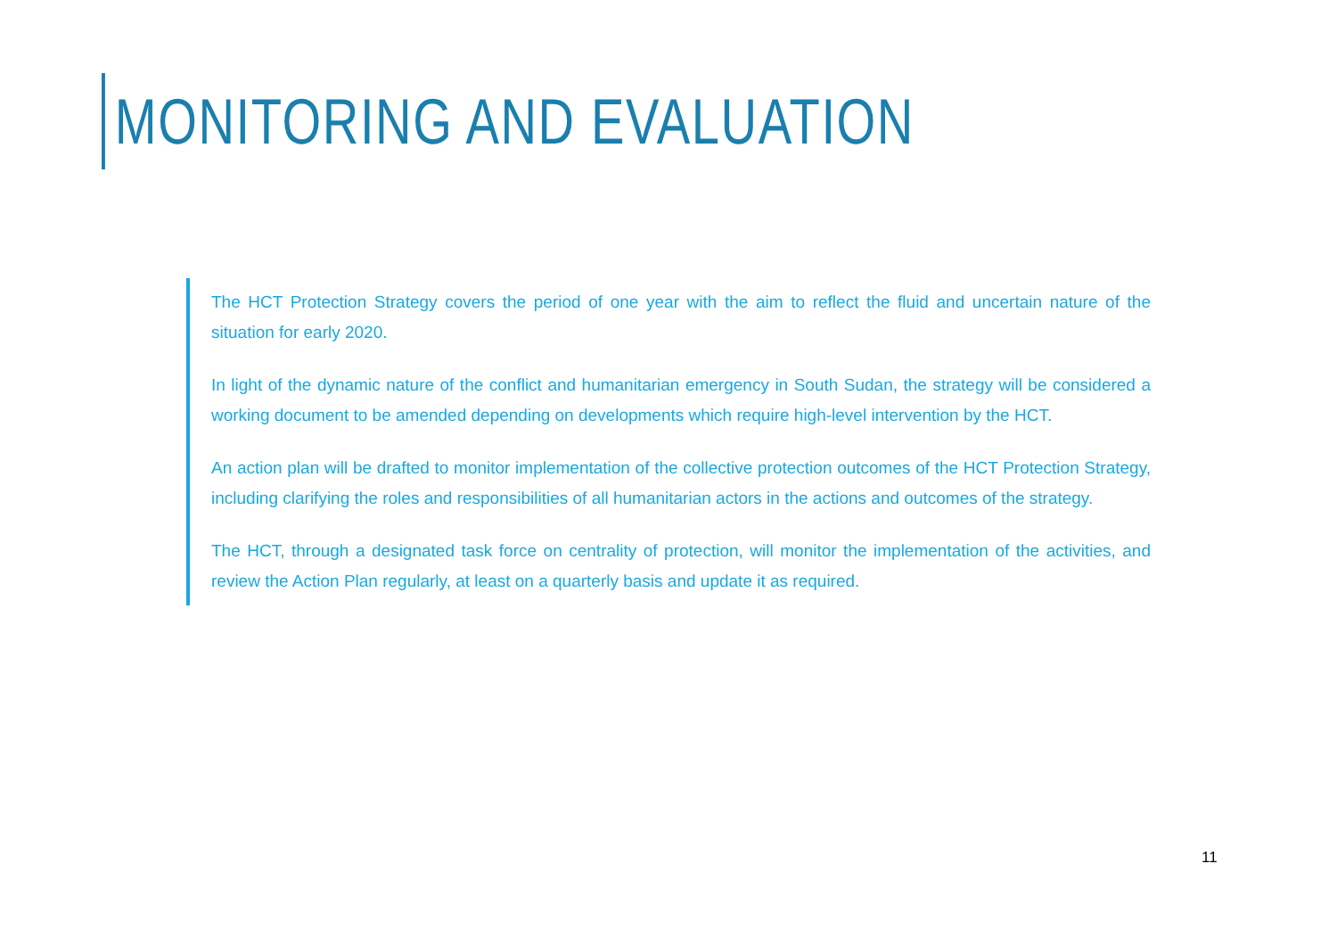MONITORING AND EVALUATION
The HCT Protection Strategy covers the period of one year with the aim to reflect the fluid and uncertain nature of the situation for early 2020.
In light of the dynamic nature of the conflict and humanitarian emergency in South Sudan, the strategy will be considered a working document to be amended depending on developments which require high-level intervention by the HCT.
An action plan will be drafted to monitor implementation of the collective protection outcomes of the HCT Protection Strategy, including clarifying the roles and responsibilities of all humanitarian actors in the actions and outcomes of the strategy.
The HCT, through a designated task force on centrality of protection, will monitor the implementation of the activities, and review the Action Plan regularly, at least on a quarterly basis and update it as required.
11